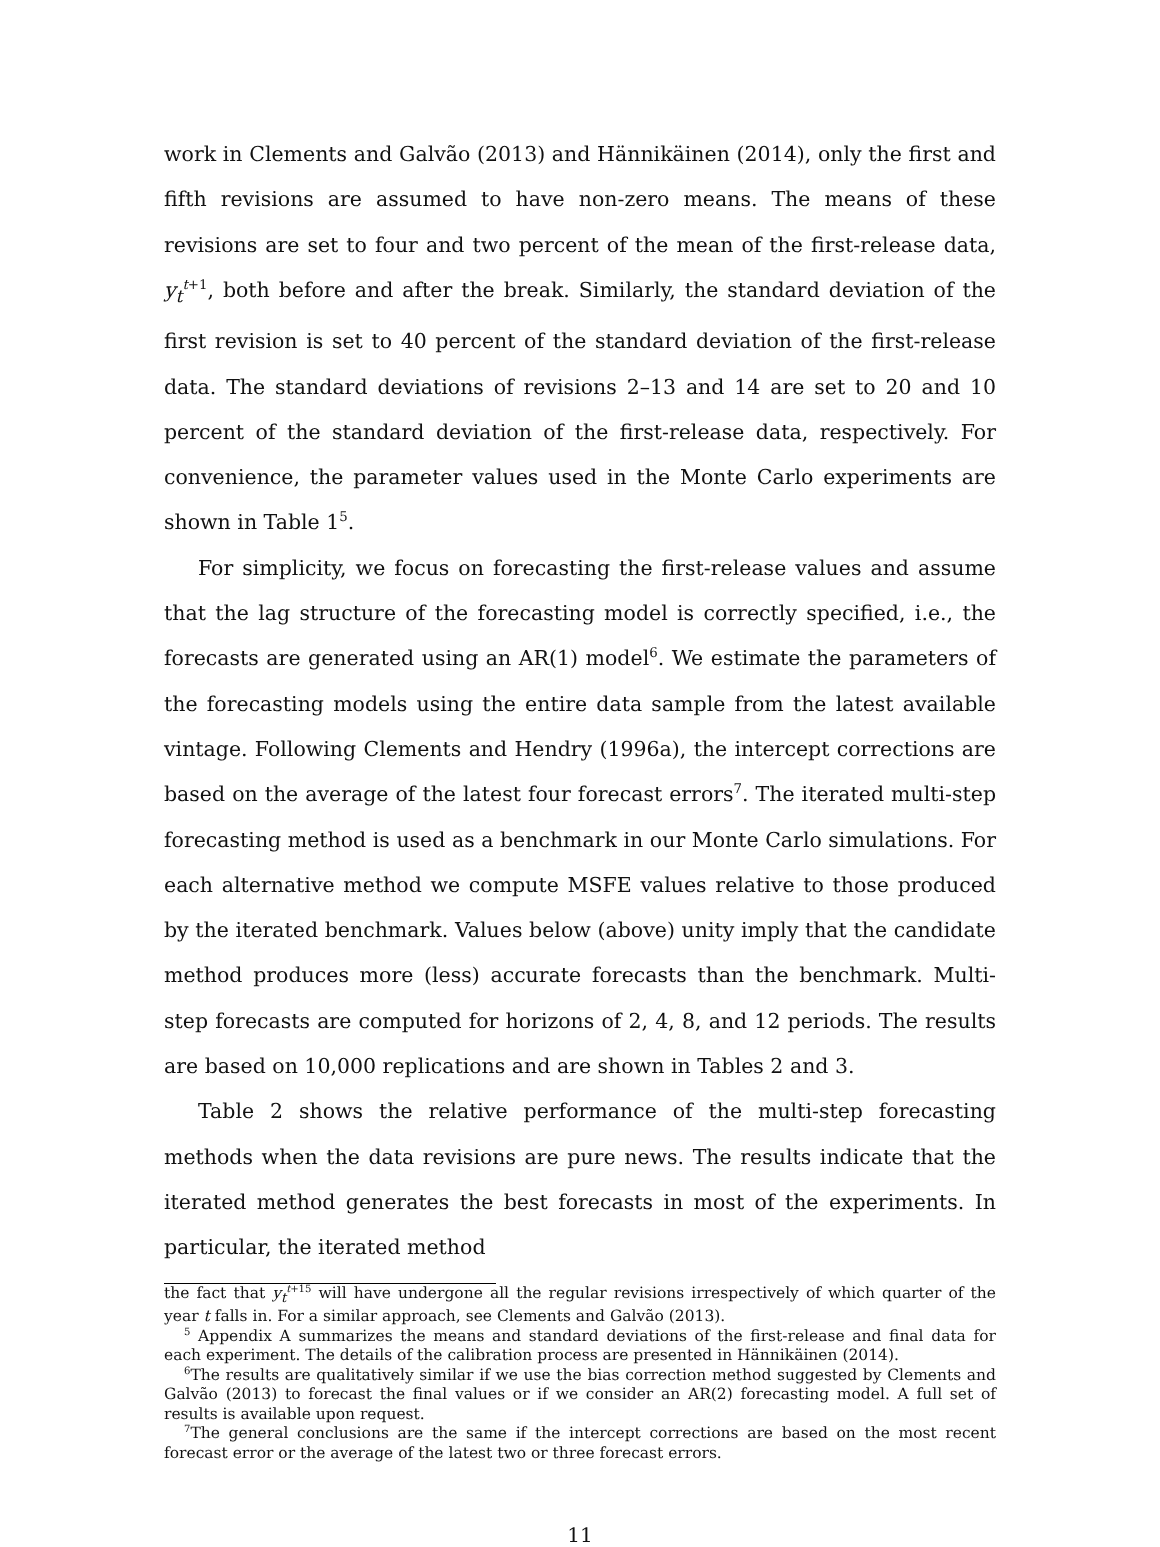work in Clements and Galvão (2013) and Hännikäinen (2014), only the first and fifth revisions are assumed to have non-zero means. The means of these revisions are set to four and two percent of the mean of the first-release data, y<sub>t</sub><sup>t+1</sup>, both before and after the break. Similarly, the standard deviation of the first revision is set to 40 percent of the standard deviation of the first-release data. The standard deviations of revisions 2–13 and 14 are set to 20 and 10 percent of the standard deviation of the first-release data, respectively. For convenience, the parameter values used in the Monte Carlo experiments are shown in Table 1<sup>5</sup>.
For simplicity, we focus on forecasting the first-release values and assume that the lag structure of the forecasting model is correctly specified, i.e., the forecasts are generated using an AR(1) model<sup>6</sup>. We estimate the parameters of the forecasting models using the entire data sample from the latest available vintage. Following Clements and Hendry (1996a), the intercept corrections are based on the average of the latest four forecast errors<sup>7</sup>. The iterated multi-step forecasting method is used as a benchmark in our Monte Carlo simulations. For each alternative method we compute MSFE values relative to those produced by the iterated benchmark. Values below (above) unity imply that the candidate method produces more (less) accurate forecasts than the benchmark. Multi-step forecasts are computed for horizons of 2, 4, 8, and 12 periods. The results are based on 10,000 replications and are shown in Tables 2 and 3.
Table 2 shows the relative performance of the multi-step forecasting methods when the data revisions are pure news. The results indicate that the iterated method generates the best forecasts in most of the experiments. In particular, the iterated method
the fact that y<sub>t</sub><sup>t+15</sup> will have undergone all the regular revisions irrespectively of which quarter of the year t falls in. For a similar approach, see Clements and Galvão (2013).
<sup>5</sup> Appendix A summarizes the means and standard deviations of the first-release and final data for each experiment. The details of the calibration process are presented in Hännikäinen (2014).
<sup>6</sup> The results are qualitatively similar if we use the bias correction method suggested by Clements and Galvão (2013) to forecast the final values or if we consider an AR(2) forecasting model. A full set of results is available upon request.
<sup>7</sup> The general conclusions are the same if the intercept corrections are based on the most recent forecast error or the average of the latest two or three forecast errors.
11